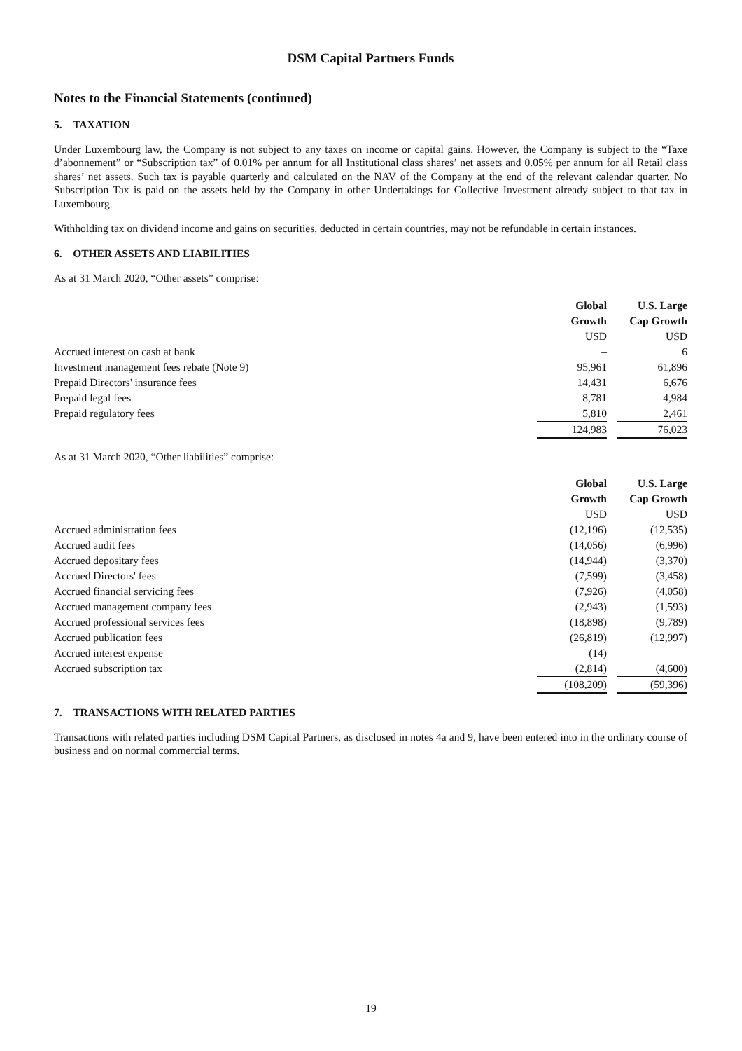DSM Capital Partners Funds
Notes to the Financial Statements (continued)
5. TAXATION
Under Luxembourg law, the Company is not subject to any taxes on income or capital gains. However, the Company is subject to the “Taxe d’abonnement” or “Subscription tax” of 0.01% per annum for all Institutional class shares’ net assets and 0.05% per annum for all Retail class shares’ net assets. Such tax is payable quarterly and calculated on the NAV of the Company at the end of the relevant calendar quarter. No Subscription Tax is paid on the assets held by the Company in other Undertakings for Collective Investment already subject to that tax in Luxembourg.
Withholding tax on dividend income and gains on securities, deducted in certain countries, may not be refundable in certain instances.
6. OTHER ASSETS AND LIABILITIES
As at 31 March 2020, “Other assets” comprise:
| | Global Growth | | U.S. Large Cap Growth |
| | USD | | USD |
| Accrued interest on cash at bank | – | | 6 |
| Investment management fees rebate (Note 9) | 95,961 | | 61,896 |
| Prepaid Directors' insurance fees | 14,431 | | 6,676 |
| Prepaid legal fees | 8,781 | | 4,984 |
| Prepaid regulatory fees | 5,810 | | 2,461 |
| | 124,983 | | 76,023 |
As at 31 March 2020, “Other liabilities” comprise:
| | Global Growth | | U.S. Large Cap Growth |
| | USD | | USD |
| Accrued administration fees | (12,196) | | (12,535) |
| Accrued audit fees | (14,056) | | (6,996) |
| Accrued depositary fees | (14,944) | | (3,370) |
| Accrued Directors' fees | (7,599) | | (3,458) |
| Accrued financial servicing fees | (7,926) | | (4,058) |
| Accrued management company fees | (2,943) | | (1,593) |
| Accrued professional services fees | (18,898) | | (9,789) |
| Accrued publication fees | (26,819) | | (12,997) |
| Accrued interest expense | (14) | | – |
| Accrued subscription tax | (2,814) | | (4,600) |
| | (108,209) | | (59,396) |
7. TRANSACTIONS WITH RELATED PARTIES
Transactions with related parties including DSM Capital Partners, as disclosed in notes 4a and 9, have been entered into in the ordinary course of business and on normal commercial terms.
19